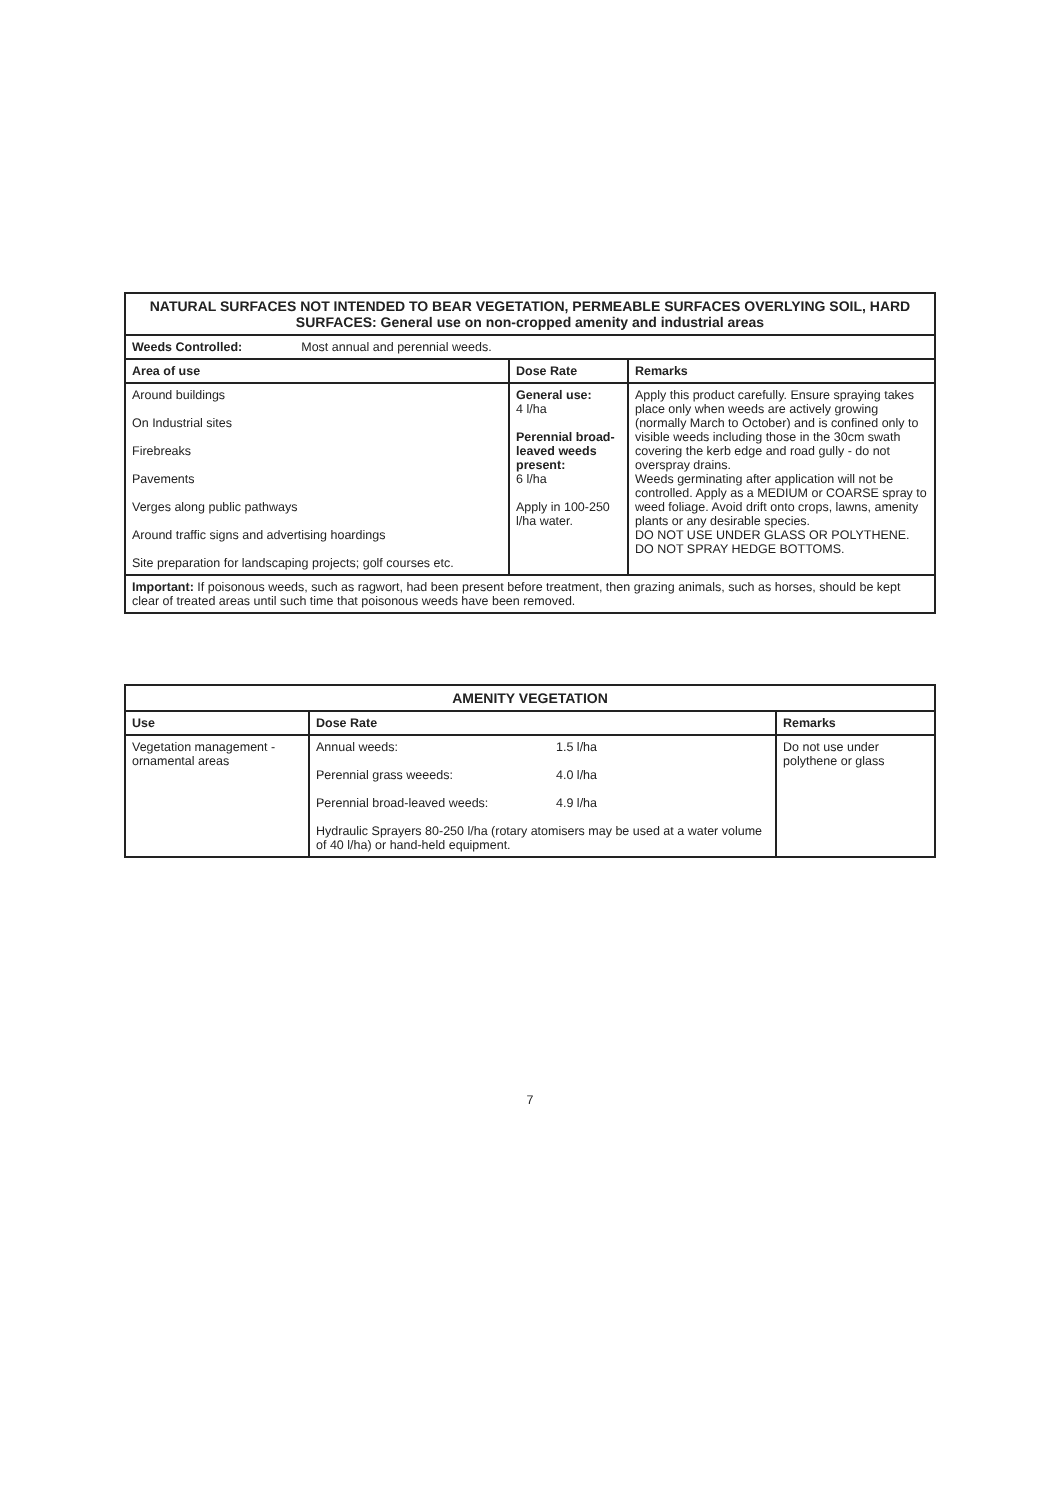| NATURAL SURFACES NOT INTENDED TO BEAR VEGETATION, PERMEABLE SURFACES OVERLYING SOIL, HARD SURFACES: General use on non-cropped amenity and industrial areas | | |
| --- | --- | --- |
| Weeds Controlled: Most annual and perennial weeds. | | |
| Area of use | Dose Rate | Remarks |
| Around buildings On Industrial sites Firebreaks Pavements Verges along public pathways Around traffic signs and advertising hoardings Site preparation for landscaping projects; golf courses etc. | General use: 4 l/ha Perennial broad-leaved weeds present: 6 l/ha Apply in 100-250 l/ha water. | Apply this product carefully. Ensure spraying takes place only when weeds are actively growing (normally March to October) and is confined only to visible weeds including those in the 30cm swath covering the kerb edge and road gully - do not overspray drains. Weeds germinating after application will not be controlled. Apply as a MEDIUM or COARSE spray to weed foliage. Avoid drift onto crops, lawns, amenity plants or any desirable species. DO NOT USE UNDER GLASS OR POLYTHENE. DO NOT SPRAY HEDGE BOTTOMS. |
| Important: If poisonous weeds, such as ragwort, had been present before treatment, then grazing animals, such as horses, should be kept clear of treated areas until such time that poisonous weeds have been removed. | | |
| AMENITY VEGETATION | | |
| --- | --- | --- |
| Use | Dose Rate | Remarks |
| Vegetation management - ornamental areas | / Annual weeds: / 1.5 l/ha / / Perennial grass weeeds: / 4.0 l/ha / / Perennial broad-leaved weeds: / 4.9 l/ha / Hydraulic Sprayers 80-250 l/ha (rotary atomisers may be used at a water volume of 40 l/ha) or hand-held equipment. | Do not use under polythene or glass |
7